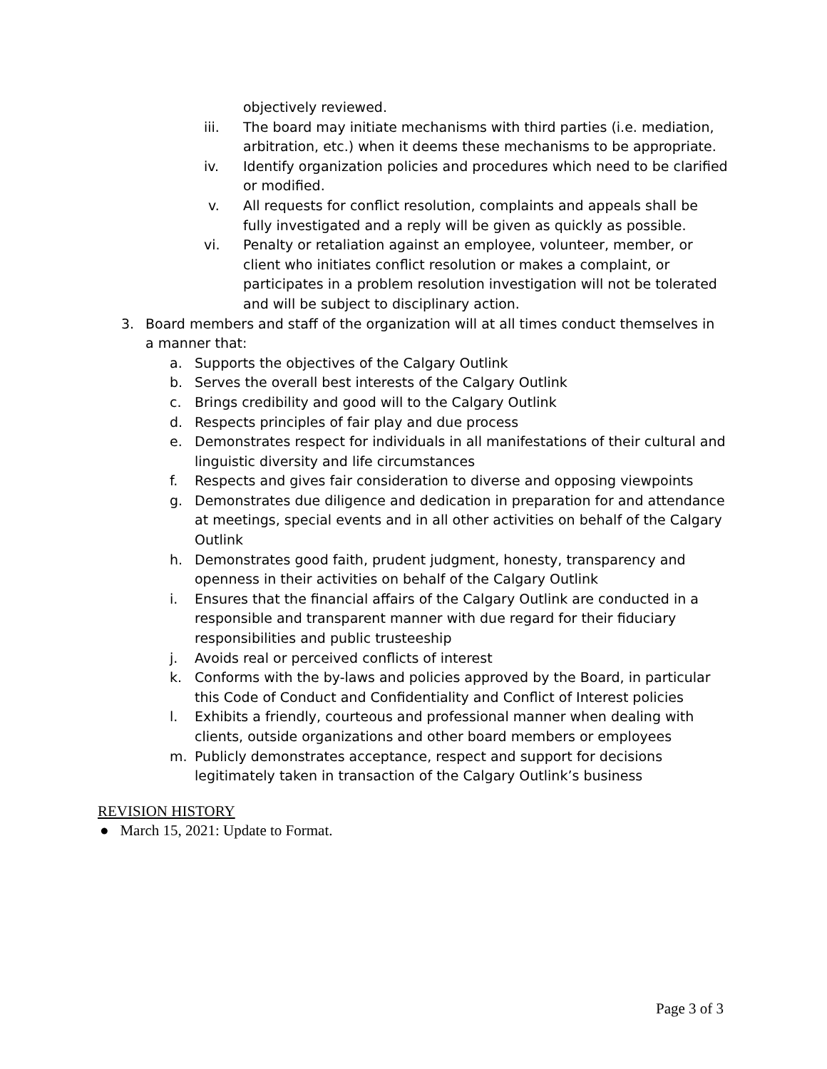objectively reviewed.
iii. The board may initiate mechanisms with third parties (i.e. mediation, arbitration, etc.) when it deems these mechanisms to be appropriate.
iv. Identify organization policies and procedures which need to be clarified or modified.
v. All requests for conflict resolution, complaints and appeals shall be fully investigated and a reply will be given as quickly as possible.
vi. Penalty or retaliation against an employee, volunteer, member, or client who initiates conflict resolution or makes a complaint, or participates in a problem resolution investigation will not be tolerated and will be subject to disciplinary action.
3. Board members and staff of the organization will at all times conduct themselves in a manner that:
a. Supports the objectives of the Calgary Outlink
b. Serves the overall best interests of the Calgary Outlink
c. Brings credibility and good will to the Calgary Outlink
d. Respects principles of fair play and due process
e. Demonstrates respect for individuals in all manifestations of their cultural and linguistic diversity and life circumstances
f. Respects and gives fair consideration to diverse and opposing viewpoints
g. Demonstrates due diligence and dedication in preparation for and attendance at meetings, special events and in all other activities on behalf of the Calgary Outlink
h. Demonstrates good faith, prudent judgment, honesty, transparency and openness in their activities on behalf of the Calgary Outlink
i. Ensures that the financial affairs of the Calgary Outlink are conducted in a responsible and transparent manner with due regard for their fiduciary responsibilities and public trusteeship
j. Avoids real or perceived conflicts of interest
k. Conforms with the by-laws and policies approved by the Board, in particular this Code of Conduct and Confidentiality and Conflict of Interest policies
l. Exhibits a friendly, courteous and professional manner when dealing with clients, outside organizations and other board members or employees
m. Publicly demonstrates acceptance, respect and support for decisions legitimately taken in transaction of the Calgary Outlink’s business
REVISION HISTORY
● March 15, 2021: Update to Format.
Page 3 of 3